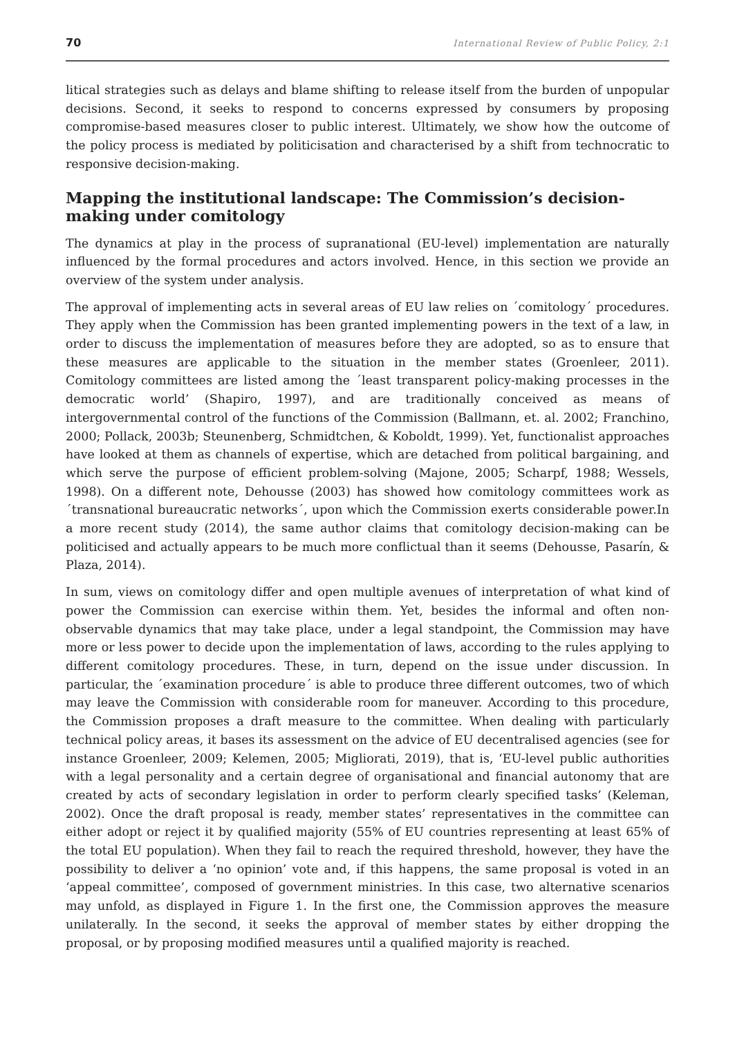70 International Review of Public Policy, 2:1
litical strategies such as delays and blame shifting to release itself from the burden of unpopular decisions. Second, it seeks to respond to concerns expressed by consumers by proposing compromise-based measures closer to public interest. Ultimately, we show how the outcome of the policy process is mediated by politicisation and characterised by a shift from technocratic to responsive decision-making.
Mapping the institutional landscape: The Commission’s decision-making under comitology
The dynamics at play in the process of supranational (EU-level) implementation are naturally influenced by the formal procedures and actors involved. Hence, in this section we provide an overview of the system under analysis.
The approval of implementing acts in several areas of EU law relies on ´comitology´ procedures. They apply when the Commission has been granted implementing powers in the text of a law, in order to discuss the implementation of measures before they are adopted, so as to ensure that these measures are applicable to the situation in the member states (Groenleer, 2011). Comitology committees are listed among the ´least transparent policy-making processes in the democratic world’ (Shapiro, 1997), and are traditionally conceived as means of intergovernmental control of the functions of the Commission (Ballmann, et. al. 2002; Franchino, 2000; Pollack, 2003b; Steunenberg, Schmidtchen, & Koboldt, 1999). Yet, functionalist approaches have looked at them as channels of expertise, which are detached from political bargaining, and which serve the purpose of efficient problem-solving (Majone, 2005; Scharpf, 1988; Wessels, 1998). On a different note, Dehousse (2003) has showed how comitology committees work as ´transnational bureaucratic networks´, upon which the Commission exerts considerable power.In a more recent study (2014), the same author claims that comitology decision-making can be politicised and actually appears to be much more conflictual than it seems (Dehousse, Pasarín, & Plaza, 2014).
In sum, views on comitology differ and open multiple avenues of interpretation of what kind of power the Commission can exercise within them. Yet, besides the informal and often non-observable dynamics that may take place, under a legal standpoint, the Commission may have more or less power to decide upon the implementation of laws, according to the rules applying to different comitology procedures. These, in turn, depend on the issue under discussion. In particular, the ´examination procedure´ is able to produce three different outcomes, two of which may leave the Commission with considerable room for maneuver. According to this procedure, the Commission proposes a draft measure to the committee. When dealing with particularly technical policy areas, it bases its assessment on the advice of EU decentralised agencies (see for instance Groenleer, 2009; Kelemen, 2005; Migliorati, 2019), that is, ‘EU-level public authorities with a legal personality and a certain degree of organisational and financial autonomy that are created by acts of secondary legislation in order to perform clearly specified tasks’ (Keleman, 2002). Once the draft proposal is ready, member states’ representatives in the committee can either adopt or reject it by qualified majority (55% of EU countries representing at least 65% of the total EU population). When they fail to reach the required threshold, however, they have the possibility to deliver a ‘no opinion’ vote and, if this happens, the same proposal is voted in an ‘appeal committee’, composed of government ministries. In this case, two alternative scenarios may unfold, as displayed in Figure 1. In the first one, the Commission approves the measure unilaterally. In the second, it seeks the approval of member states by either dropping the proposal, or by proposing modified measures until a qualified majority is reached.